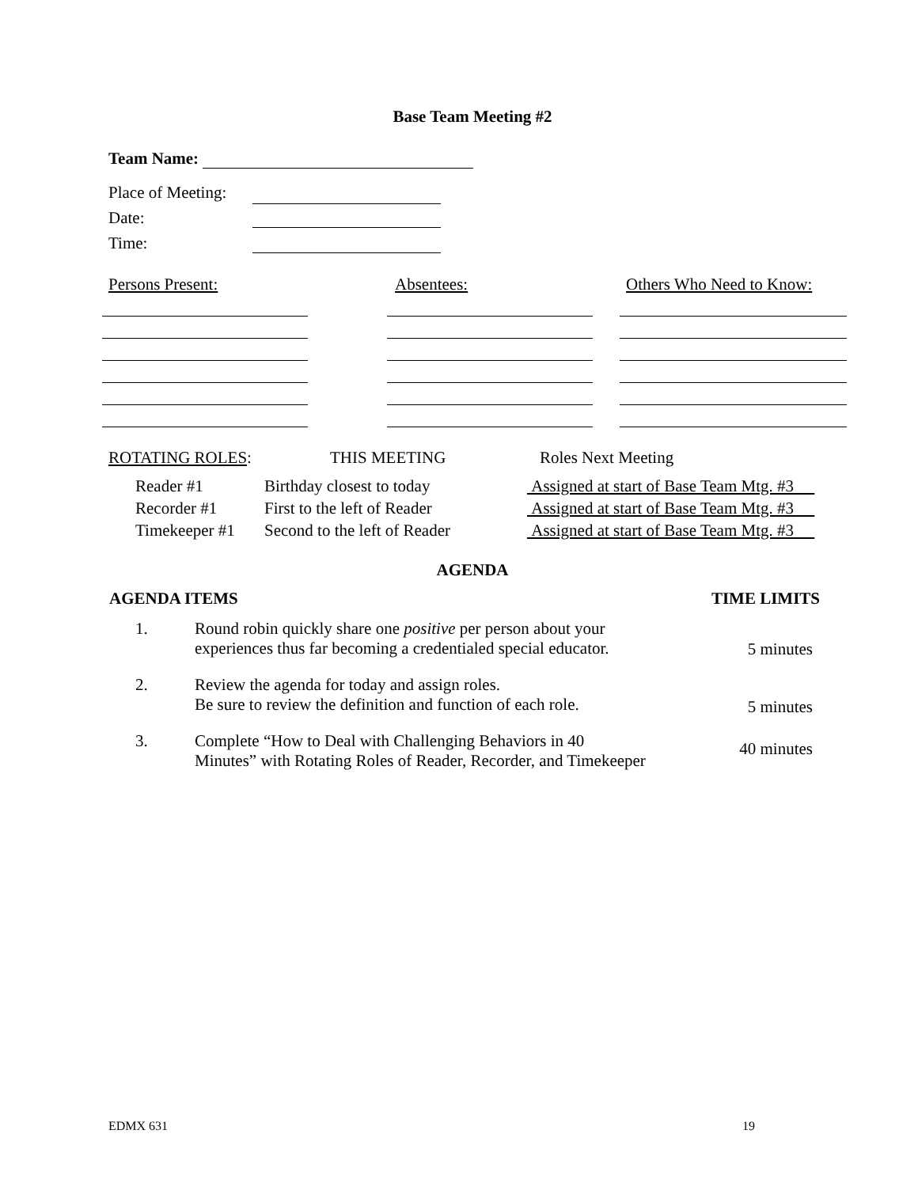Base Team Meeting #2
Team Name:
| Place of Meeting: | |
| Date: | |
| Time: | |
Persons Present: Absentees: Others Who Need to Know:
| ROTATING ROLES : | THIS MEETING | Roles Next Meeting |
| Reader #1 | Birthday closest to today | Assigned at start of Base Team Mtg. #3 |
| Recorder #1 | First to the left of Reader | Assigned at start of Base Team Mtg. #3 |
| Timekeeper #1 | Second to the left of Reader | Assigned at start of Base Team Mtg. #3 |
AGENDA
| AGENDA ITEMS | | TIME LIMITS |
| --- | --- | --- |
| 1. | Round robin quickly share one positive per person about your experiences thus far becoming a credentialed special educator. | 5 minutes |
| 2. | Review the agenda for today and assign roles. Be sure to review the definition and function of each role. | 5 minutes |
| 3. | Complete “How to Deal with Challenging Behaviors in 40 Minutes” with Rotating Roles of Reader, Recorder, and Timekeeper | 40 minutes |
EDMX 631 19